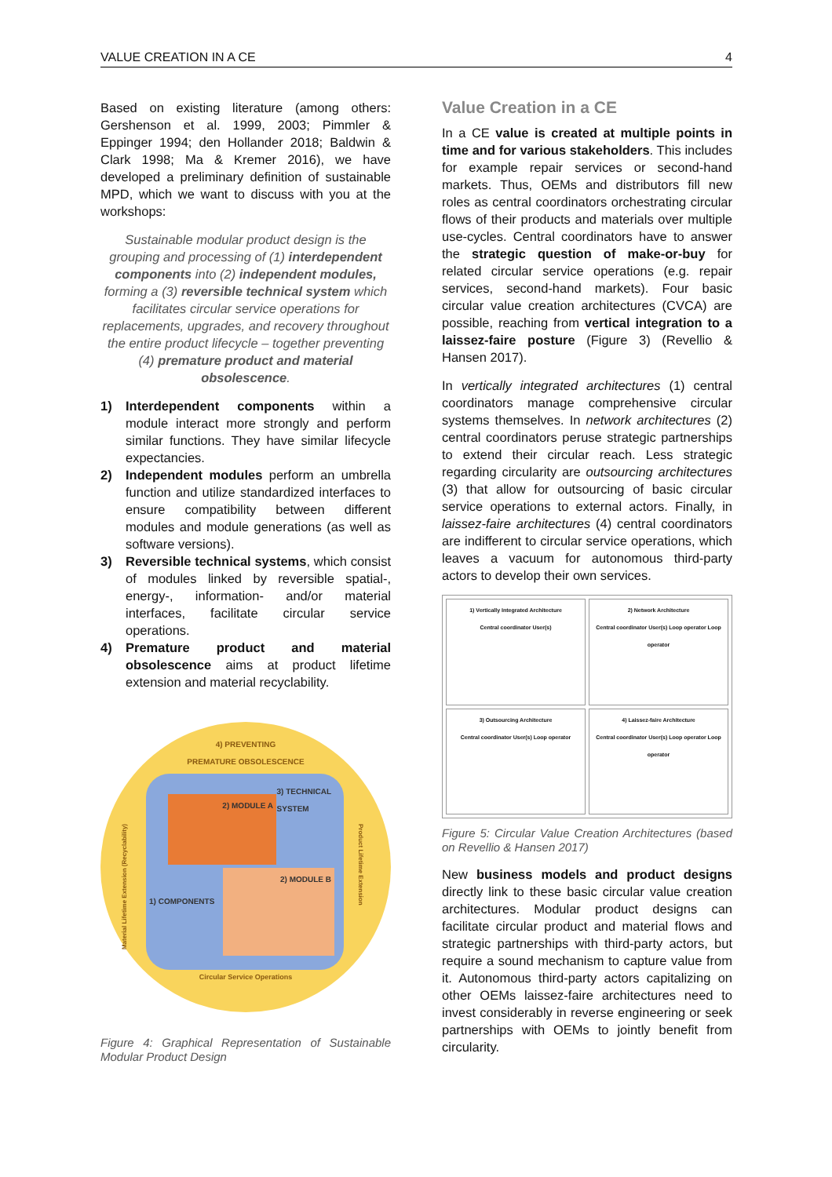VALUE CREATION IN A CE 4
Based on existing literature (among others: Gershenson et al. 1999, 2003; Pimmler & Eppinger 1994; den Hollander 2018; Baldwin & Clark 1998; Ma & Kremer 2016), we have developed a preliminary definition of sustainable MPD, which we want to discuss with you at the workshops:
Sustainable modular product design is the grouping and processing of (1) interdependent components into (2) independent modules, forming a (3) reversible technical system which facilitates circular service operations for replacements, upgrades, and recovery throughout the entire product lifecycle – together preventing (4) premature product and material obsolescence.
1) Interdependent components within a module interact more strongly and perform similar functions. They have similar lifecycle expectancies.
2) Independent modules perform an umbrella function and utilize standardized interfaces to ensure compatibility between different modules and module generations (as well as software versions).
3) Reversible technical systems, which consist of modules linked by reversible spatial-, energy-, information- and/or material interfaces, facilitate circular service operations.
4) Premature product and material obsolescence aims at product lifetime extension and material recyclability.
4) PREVENTING
PREMATURE OBSOLESCENCE
3) TECHNICAL
SYSTEM
2) MODULE A
2) MODULE B
1) COMPONENTS
Circular Service Operations
Material Lifetime Extension (Recyclability)
Product Lifetime Extension
Figure 4: Graphical Representation of Sustainable Modular Product Design
Value Creation in a CE
In a CE value is created at multiple points in time and for various stakeholders. This includes for example repair services or second-hand markets. Thus, OEMs and distributors fill new roles as central coordinators orchestrating circular flows of their products and materials over multiple use-cycles. Central coordinators have to answer the strategic question of make-or-buy for related circular service operations (e.g. repair services, second-hand markets). Four basic circular value creation architectures (CVCA) are possible, reaching from vertical integration to a laissez-faire posture (Figure 3) (Revellio & Hansen 2017).
In vertically integrated architectures (1) central coordinators manage comprehensive circular systems themselves. In network architectures (2) central coordinators peruse strategic partnerships to extend their circular reach. Less strategic regarding circularity are outsourcing architectures (3) that allow for outsourcing of basic circular service operations to external actors. Finally, in laissez-faire architectures (4) central coordinators are indifferent to circular service operations, which leaves a vacuum for autonomous third-party actors to develop their own services.
1) Vertically Integrated Architecture
Central coordinator User(s)
2) Network Architecture
Central coordinator User(s) Loop operator Loop operator
3) Outsourcing Architecture
Central coordinator User(s) Loop operator
4) Laissez-faire Architecture
Central coordinator User(s) Loop operator Loop operator
Figure 5: Circular Value Creation Architectures (based on Revellio & Hansen 2017)
New business models and product designs directly link to these basic circular value creation architectures. Modular product designs can facilitate circular product and material flows and strategic partnerships with third-party actors, but require a sound mechanism to capture value from it. Autonomous third-party actors capitalizing on other OEMs laissez-faire architectures need to invest considerably in reverse engineering or seek partnerships with OEMs to jointly benefit from circularity.